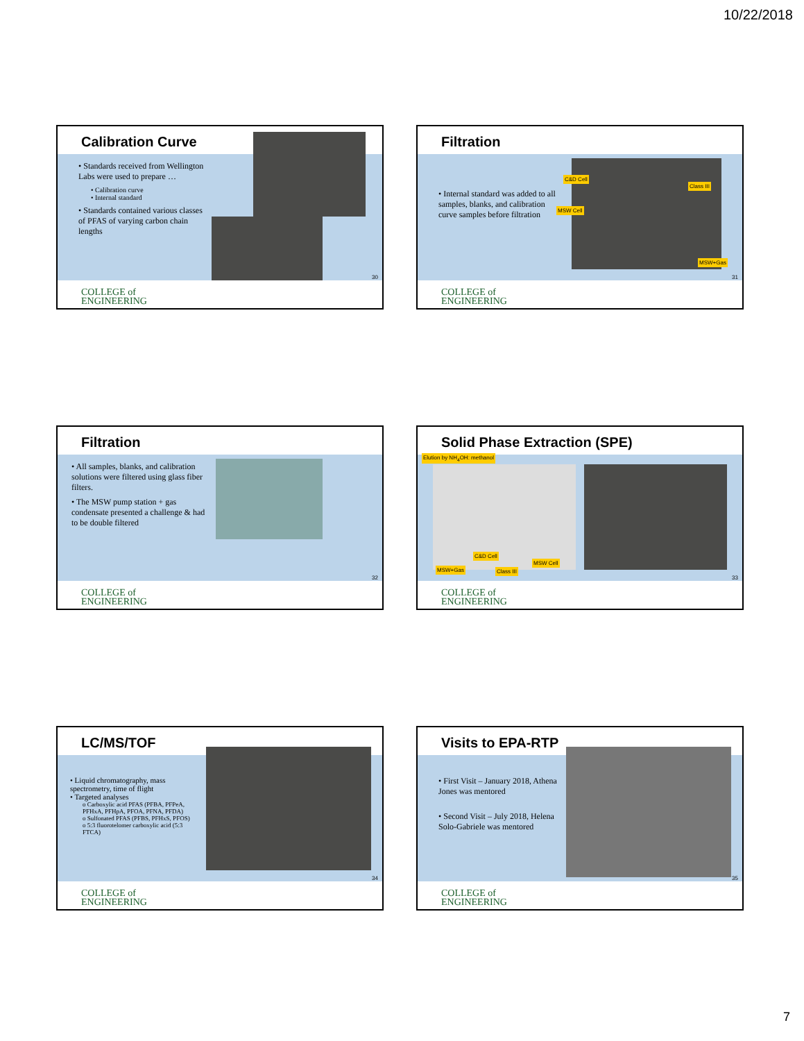10/22/2018
Calibration Curve
• Standards received from Wellington Labs were used to prepare …
• Calibration curve
• Internal standard
• Standards contained various classes of PFAS of varying carbon chain lengths
COLLEGE of
ENGINEERING
30
Filtration
• Internal standard was added to all samples, blanks, and calibration curve samples before filtration
C&D Cell
Class III
MSW Cell
MSW+Gas
COLLEGE of
ENGINEERING
31
Filtration
• All samples, blanks, and calibration solutions were filtered using glass fiber filters.
• The MSW pump station + gas condensate presented a challenge & had to be double filtered
COLLEGE of
ENGINEERING
32
Solid Phase Extraction (SPE)
Elution by NH<sub>4</sub>OH: methanol
C&D Cell
MSW+Gas Class III
MSW Cell
COLLEGE of
ENGINEERING
33
LC/MS/TOF
• Liquid chromatography, mass spectrometry, time of flight
• Targeted analyses
o Carboxylic acid PFAS (PFBA, PFPeA, PFHxA, PFHpA, PFOA, PFNA, PFDA)
o Sulfonated PFAS (PFBS, PFHxS, PFOS)
o 5:3 fluorotelomer carboxylic acid (5:3 FTCA)
COLLEGE of
ENGINEERING
34
Visits to EPA-RTP
• First Visit – January 2018, Athena Jones was mentored
• Second Visit – July 2018, Helena Solo-Gabriele was mentored
COLLEGE of
ENGINEERING
35
7